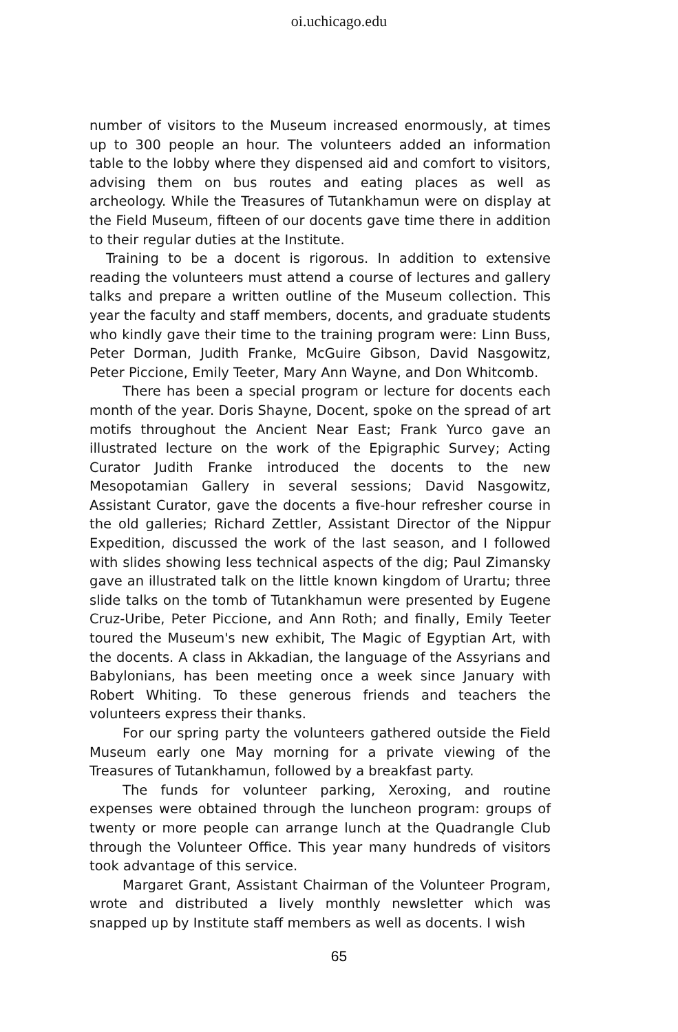oi.uchicago.edu
number of visitors to the Museum increased enormously, at times up to 300 people an hour. The volunteers added an information table to the lobby where they dispensed aid and comfort to visitors, advising them on bus routes and eating places as well as archeology. While the Treasures of Tutankhamun were on display at the Field Museum, fifteen of our docents gave time there in addition to their regular duties at the Institute.
Training to be a docent is rigorous. In addition to extensive reading the volunteers must attend a course of lectures and gallery talks and prepare a written outline of the Museum collection. This year the faculty and staff members, docents, and graduate students who kindly gave their time to the training program were: Linn Buss, Peter Dorman, Judith Franke, McGuire Gibson, David Nasgowitz, Peter Piccione, Emily Teeter, Mary Ann Wayne, and Don Whitcomb.
There has been a special program or lecture for docents each month of the year. Doris Shayne, Docent, spoke on the spread of art motifs throughout the Ancient Near East; Frank Yurco gave an illustrated lecture on the work of the Epigraphic Survey; Acting Curator Judith Franke introduced the docents to the new Mesopotamian Gallery in several sessions; David Nasgowitz, Assistant Curator, gave the docents a five-hour refresher course in the old galleries; Richard Zettler, Assistant Director of the Nippur Expedition, discussed the work of the last season, and I followed with slides showing less technical aspects of the dig; Paul Zimansky gave an illustrated talk on the little known kingdom of Urartu; three slide talks on the tomb of Tutankhamun were presented by Eugene Cruz-Uribe, Peter Piccione, and Ann Roth; and finally, Emily Teeter toured the Museum's new exhibit, The Magic of Egyptian Art, with the docents. A class in Akkadian, the language of the Assyrians and Babylonians, has been meeting once a week since January with Robert Whiting. To these generous friends and teachers the volunteers express their thanks.
For our spring party the volunteers gathered outside the Field Museum early one May morning for a private viewing of the Treasures of Tutankhamun, followed by a breakfast party.
The funds for volunteer parking, Xeroxing, and routine expenses were obtained through the luncheon program: groups of twenty or more people can arrange lunch at the Quadrangle Club through the Volunteer Office. This year many hundreds of visitors took advantage of this service.
Margaret Grant, Assistant Chairman of the Volunteer Program, wrote and distributed a lively monthly newsletter which was snapped up by Institute staff members as well as docents. I wish
65